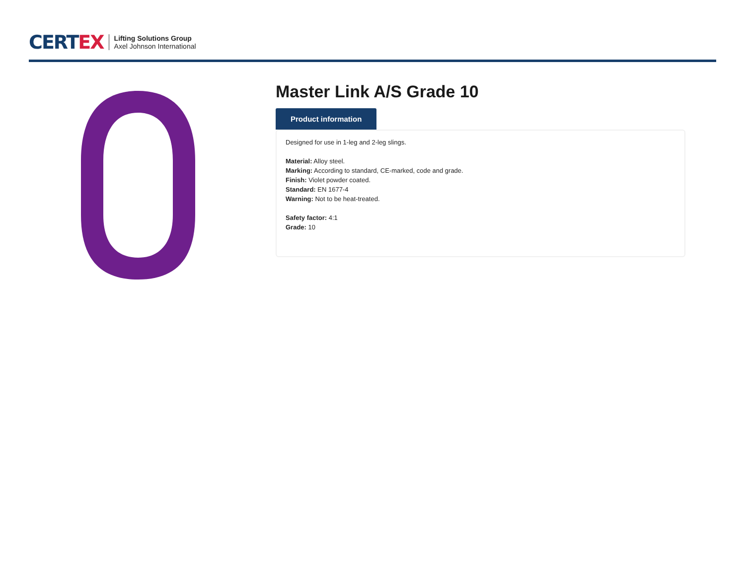CERT EX
Lifting Solutions Group
Axel Johnson International
Master Link A/S Grade 10
Product information
Designed for use in 1-leg and 2-leg slings.
Material: Alloy steel.
Marking: According to standard, CE-marked, code and grade.
Finish: Violet powder coated.
Standard: EN 1677-4
Warning: Not to be heat-treated.
Safety factor: 4:1
Grade: 10